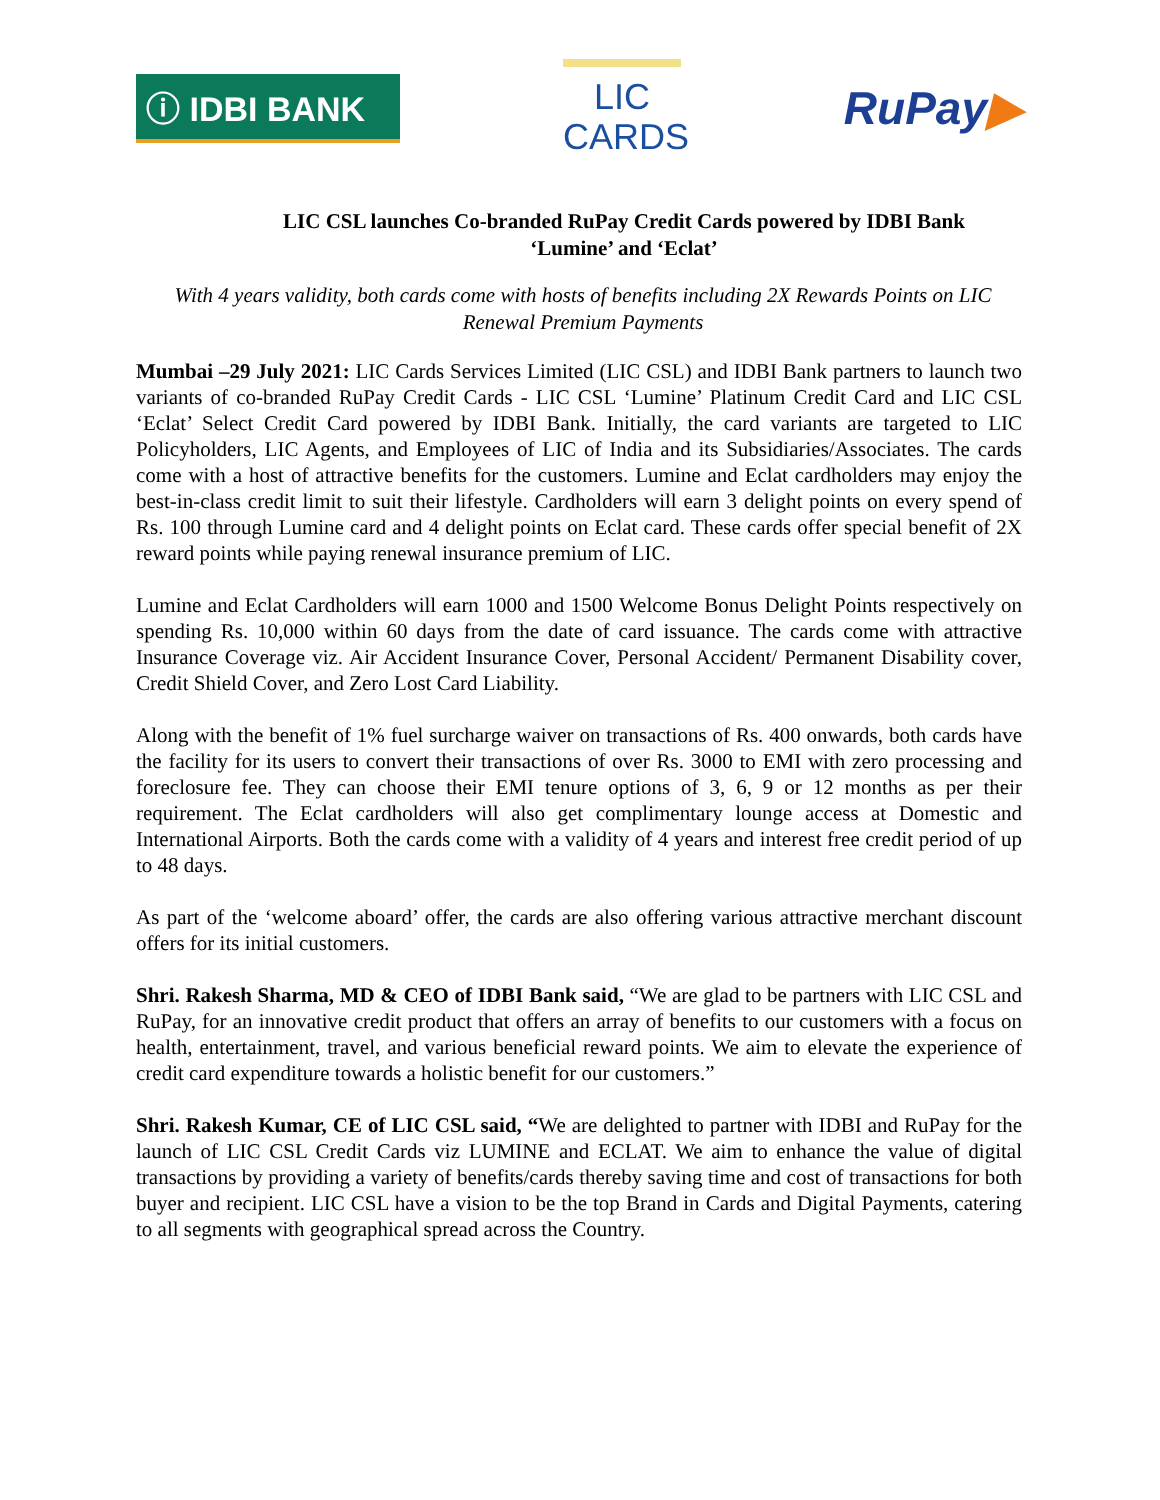ⓘ IDBI BANK
LIC
CARDS
RuPay▶
LIC CSL launches Co-branded RuPay Credit Cards powered by IDBI Bank
‘Lumine’ and ‘Eclat’
With 4 years validity, both cards come with hosts of benefits including 2X Rewards Points on LIC Renewal Premium Payments
Mumbai –29 July 2021: LIC Cards Services Limited (LIC CSL) and IDBI Bank partners to launch two variants of co-branded RuPay Credit Cards - LIC CSL ‘Lumine’ Platinum Credit Card and LIC CSL ‘Eclat’ Select Credit Card powered by IDBI Bank. Initially, the card variants are targeted to LIC Policyholders, LIC Agents, and Employees of LIC of India and its Subsidiaries/Associates. The cards come with a host of attractive benefits for the customers. Lumine and Eclat cardholders may enjoy the best-in-class credit limit to suit their lifestyle. Cardholders will earn 3 delight points on every spend of Rs. 100 through Lumine card and 4 delight points on Eclat card. These cards offer special benefit of 2X reward points while paying renewal insurance premium of LIC.
Lumine and Eclat Cardholders will earn 1000 and 1500 Welcome Bonus Delight Points respectively on spending Rs. 10,000 within 60 days from the date of card issuance. The cards come with attractive Insurance Coverage viz. Air Accident Insurance Cover, Personal Accident/ Permanent Disability cover, Credit Shield Cover, and Zero Lost Card Liability.
Along with the benefit of 1% fuel surcharge waiver on transactions of Rs. 400 onwards, both cards have the facility for its users to convert their transactions of over Rs. 3000 to EMI with zero processing and foreclosure fee. They can choose their EMI tenure options of 3, 6, 9 or 12 months as per their requirement. The Eclat cardholders will also get complimentary lounge access at Domestic and International Airports. Both the cards come with a validity of 4 years and interest free credit period of up to 48 days.
As part of the ‘welcome aboard’ offer, the cards are also offering various attractive merchant discount offers for its initial customers.
Shri. Rakesh Sharma, MD & CEO of IDBI Bank said, “We are glad to be partners with LIC CSL and RuPay, for an innovative credit product that offers an array of benefits to our customers with a focus on health, entertainment, travel, and various beneficial reward points. We aim to elevate the experience of credit card expenditure towards a holistic benefit for our customers.”
Shri. Rakesh Kumar, CE of LIC CSL said, “We are delighted to partner with IDBI and RuPay for the launch of LIC CSL Credit Cards viz LUMINE and ECLAT. We aim to enhance the value of digital transactions by providing a variety of benefits/cards thereby saving time and cost of transactions for both buyer and recipient. LIC CSL have a vision to be the top Brand in Cards and Digital Payments, catering to all segments with geographical spread across the Country.